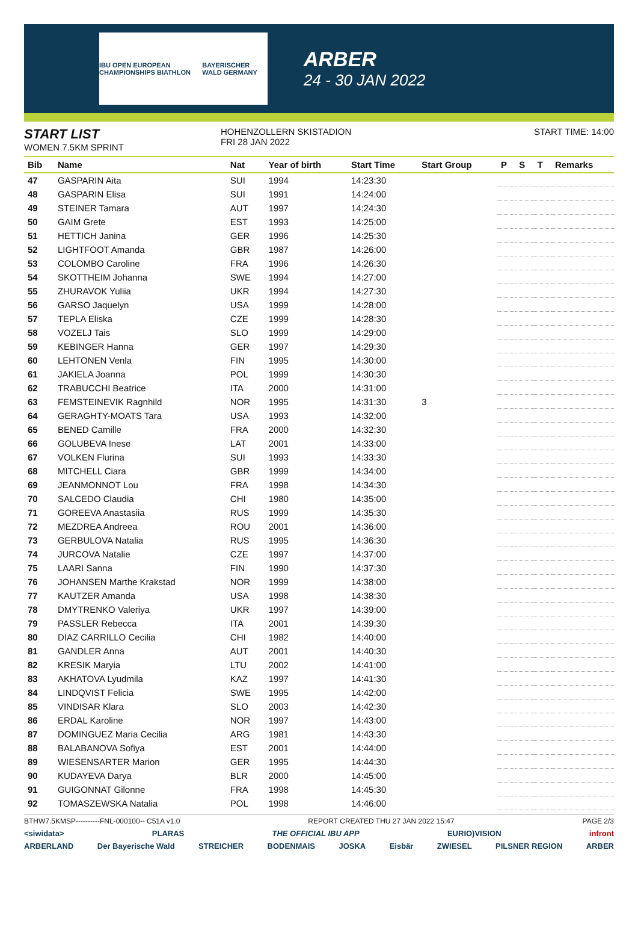IBU OPEN EUROPEAN CHAMPIONSHIPS BIATHLON BAYERISCHER WALD GERMANY
ARBER
24 - 30 JAN 2022
START LIST
WOMEN 7.5KM SPRINT
HOHENZOLLERN SKISTADION
FRI 28 JAN 2022
START TIME: 14:00
| Bib | Name | Nat | Year of birth | Start Time | Start Group | P | S | T | Remarks |
| --- | --- | --- | --- | --- | --- | --- | --- | --- | --- |
| 47 | GASPARIN Aita | SUI | 1994 | 14:23:30 | | | | | |
| 48 | GASPARIN Elisa | SUI | 1991 | 14:24:00 | | | | | |
| 49 | STEINER Tamara | AUT | 1997 | 14:24:30 | | | | | |
| 50 | GAIM Grete | EST | 1993 | 14:25:00 | | | | | |
| 51 | HETTICH Janina | GER | 1996 | 14:25:30 | | | | | |
| 52 | LIGHTFOOT Amanda | GBR | 1987 | 14:26:00 | | | | | |
| 53 | COLOMBO Caroline | FRA | 1996 | 14:26:30 | | | | | |
| 54 | SKOTTHEIM Johanna | SWE | 1994 | 14:27:00 | | | | | |
| 55 | ZHURAVOK Yuliia | UKR | 1994 | 14:27:30 | | | | | |
| 56 | GARSO Jaquelyn | USA | 1999 | 14:28:00 | | | | | |
| 57 | TEPLA Eliska | CZE | 1999 | 14:28:30 | | | | | |
| 58 | VOZELJ Tais | SLO | 1999 | 14:29:00 | | | | | |
| 59 | KEBINGER Hanna | GER | 1997 | 14:29:30 | | | | | |
| 60 | LEHTONEN Venla | FIN | 1995 | 14:30:00 | | | | | |
| 61 | JAKIELA Joanna | POL | 1999 | 14:30:30 | | | | | |
| 62 | TRABUCCHI Beatrice | ITA | 2000 | 14:31:00 | | | | | |
| 63 | FEMSTEINEVIK Ragnhild | NOR | 1995 | 14:31:30 | 3 | | | | |
| 64 | GERAGHTY-MOATS Tara | USA | 1993 | 14:32:00 | | | | | |
| 65 | BENED Camille | FRA | 2000 | 14:32:30 | | | | | |
| 66 | GOLUBEVA Inese | LAT | 2001 | 14:33:00 | | | | | |
| 67 | VOLKEN Flurina | SUI | 1993 | 14:33:30 | | | | | |
| 68 | MITCHELL Ciara | GBR | 1999 | 14:34:00 | | | | | |
| 69 | JEANMONNOT Lou | FRA | 1998 | 14:34:30 | | | | | |
| 70 | SALCEDO Claudia | CHI | 1980 | 14:35:00 | | | | | |
| 71 | GOREEVA Anastasiia | RUS | 1999 | 14:35:30 | | | | | |
| 72 | MEZDREA Andreea | ROU | 2001 | 14:36:00 | | | | | |
| 73 | GERBULOVA Natalia | RUS | 1995 | 14:36:30 | | | | | |
| 74 | JURCOVA Natalie | CZE | 1997 | 14:37:00 | | | | | |
| 75 | LAARI Sanna | FIN | 1990 | 14:37:30 | | | | | |
| 76 | JOHANSEN Marthe Krakstad | NOR | 1999 | 14:38:00 | | | | | |
| 77 | KAUTZER Amanda | USA | 1998 | 14:38:30 | | | | | |
| 78 | DMYTRENKO Valeriya | UKR | 1997 | 14:39:00 | | | | | |
| 79 | PASSLER Rebecca | ITA | 2001 | 14:39:30 | | | | | |
| 80 | DIAZ CARRILLO Cecilia | CHI | 1982 | 14:40:00 | | | | | |
| 81 | GANDLER Anna | AUT | 2001 | 14:40:30 | | | | | |
| 82 | KRESIK Maryia | LTU | 2002 | 14:41:00 | | | | | |
| 83 | AKHATOVA Lyudmila | KAZ | 1997 | 14:41:30 | | | | | |
| 84 | LINDQVIST Felicia | SWE | 1995 | 14:42:00 | | | | | |
| 85 | VINDISAR Klara | SLO | 2003 | 14:42:30 | | | | | |
| 86 | ERDAL Karoline | NOR | 1997 | 14:43:00 | | | | | |
| 87 | DOMINGUEZ Maria Cecilia | ARG | 1981 | 14:43:30 | | | | | |
| 88 | BALABANOVA Sofiya | EST | 2001 | 14:44:00 | | | | | |
| 89 | WIESENSARTER Marion | GER | 1995 | 14:44:30 | | | | | |
| 90 | KUDAYEVA Darya | BLR | 2000 | 14:45:00 | | | | | |
| 91 | GUIGONNAT Gilonne | FRA | 1998 | 14:45:30 | | | | | |
| 92 | TOMASZEWSKA Natalia | POL | 1998 | 14:46:00 | | | | | |
BTHW7.5KMSP----------FNL-000100-- C51A v1.0 REPORT CREATED THU 27 JAN 2022 15:47 PAGE 2/3
<siwidata> PLARAS THE OFFICIAL IBU APP EURIO)VISION infront
ARBERLAND Der Bayerische Wald STREICHER BODENMAIS JOSKA Eisbär ZWIESEL PILSNER REGION ARBER